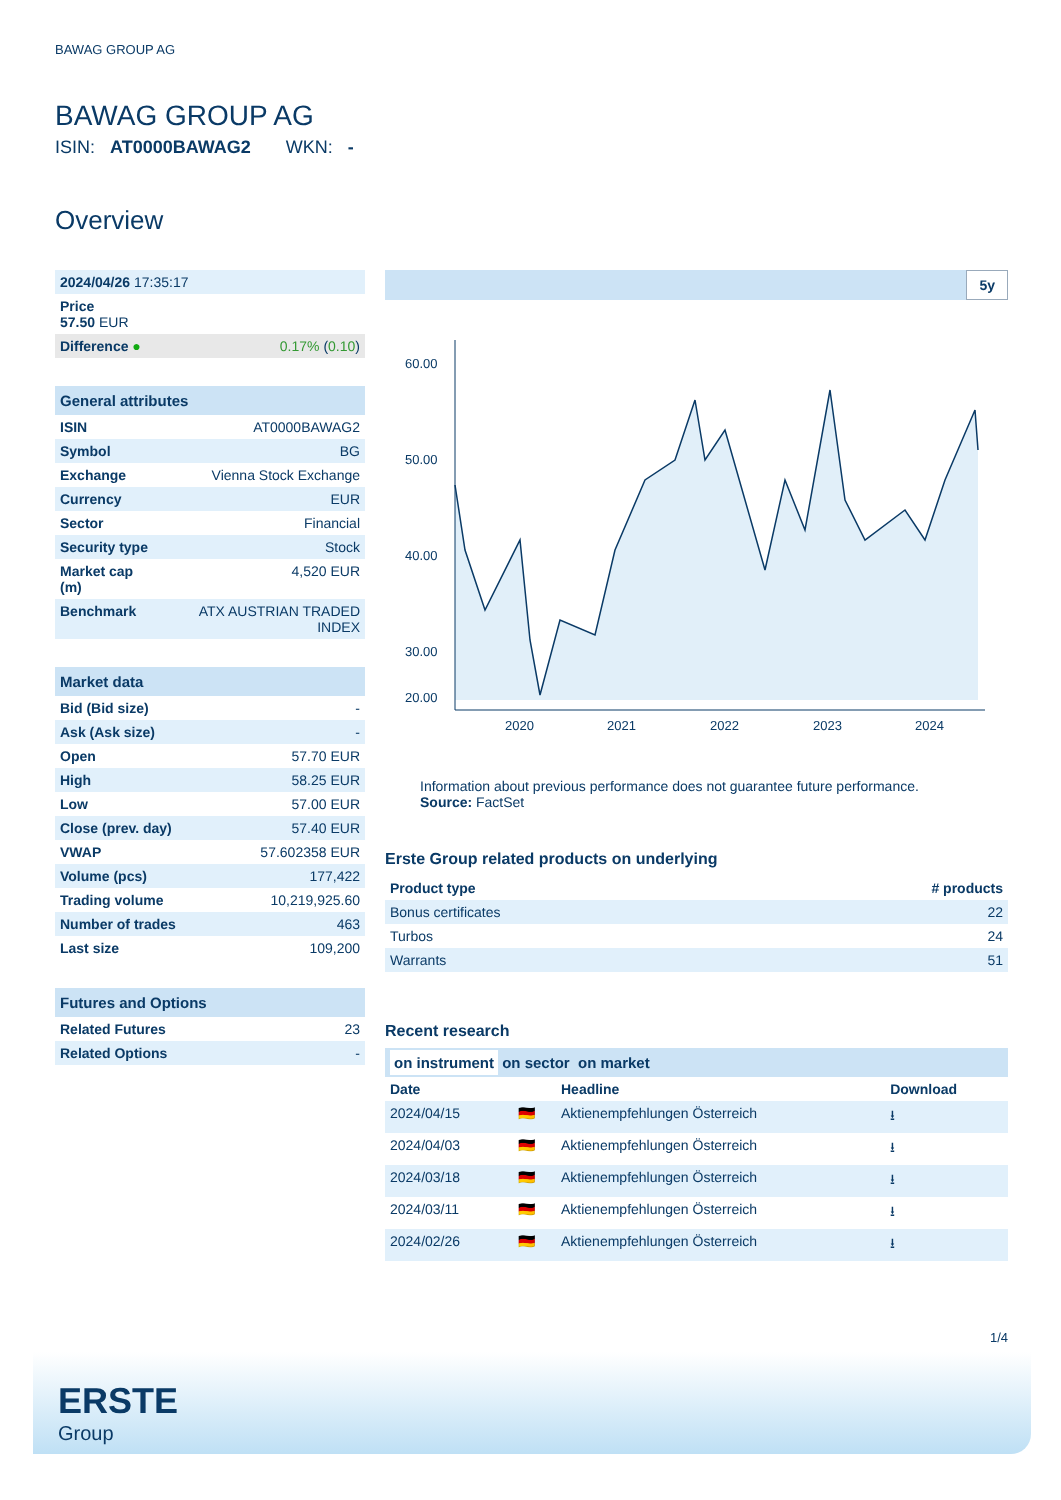BAWAG GROUP AG
BAWAG GROUP AG
ISIN: AT0000BAWAG2 WKN: -
Overview
| 2024/04/26 17:35:17 | |
| Price 57.50 EUR | |
| Difference ● | 0.17% ( 0.10 ) |
| General attributes | |
| ISIN | AT0000BAWAG2 |
| Symbol | BG |
| Exchange | Vienna Stock Exchange |
| Currency | EUR |
| Sector | Financial |
| Security type | Stock |
| Market cap (m) | 4,520 EUR |
| Benchmark | ATX AUSTRIAN TRADED INDEX |
| Market data | |
| Bid (Bid size) | - |
| Ask (Ask size) | - |
| Open | 57.70 EUR |
| High | 58.25 EUR |
| Low | 57.00 EUR |
| Close (prev. day) | 57.40 EUR |
| VWAP | 57.602358 EUR |
| Volume (pcs) | 177,422 |
| Trading volume | 10,219,925.60 |
| Number of trades | 463 |
| Last size | 109,200 |
| Futures and Options | |
| Related Futures | 23 |
| Related Options | - |
5y
60.00
50.00
40.00
30.00
20.00
2020
2021
2022
2023
2024
Information about previous performance does not guarantee future performance.
Source: FactSet
Erste Group related products on underlying
| Product type | # products |
| --- | --- |
| Bonus certificates | 22 |
| Turbos | 24 |
| Warrants | 51 |
Recent research
on instrument on sector on market
| Date | | Headline | Download |
| --- | --- | --- | --- |
| 2024/04/15 | 🇩🇪 | Aktienempfehlungen Österreich | ⭳ |
| 2024/04/03 | 🇩🇪 | Aktienempfehlungen Österreich | ⭳ |
| 2024/03/18 | 🇩🇪 | Aktienempfehlungen Österreich | ⭳ |
| 2024/03/11 | 🇩🇪 | Aktienempfehlungen Österreich | ⭳ |
| 2024/02/26 | 🇩🇪 | Aktienempfehlungen Österreich | ⭳ |
1/4
ERSTE
Group